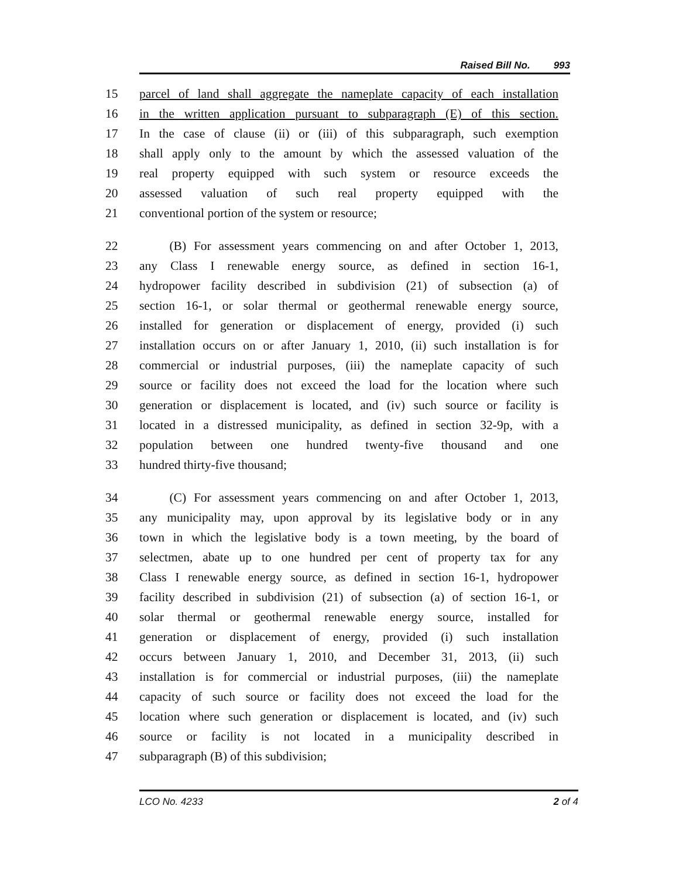Raised Bill No. 993
15 parcel of land shall aggregate the nameplate capacity of each installation
16 in the written application pursuant to subparagraph (E) of this section.
17 In the case of clause (ii) or (iii) of this subparagraph, such exemption
18 shall apply only to the amount by which the assessed valuation of the
19 real property equipped with such system or resource exceeds the
20 assessed valuation of such real property equipped with the
21 conventional portion of the system or resource;
22 (B) For assessment years commencing on and after October 1, 2013,
23 any Class I renewable energy source, as defined in section 16-1,
24 hydropower facility described in subdivision (21) of subsection (a) of
25 section 16-1, or solar thermal or geothermal renewable energy source,
26 installed for generation or displacement of energy, provided (i) such
27 installation occurs on or after January 1, 2010, (ii) such installation is for
28 commercial or industrial purposes, (iii) the nameplate capacity of such
29 source or facility does not exceed the load for the location where such
30 generation or displacement is located, and (iv) such source or facility is
31 located in a distressed municipality, as defined in section 32-9p, with a
32 population between one hundred twenty-five thousand and one
33 hundred thirty-five thousand;
34 (C) For assessment years commencing on and after October 1, 2013,
35 any municipality may, upon approval by its legislative body or in any
36 town in which the legislative body is a town meeting, by the board of
37 selectmen, abate up to one hundred per cent of property tax for any
38 Class I renewable energy source, as defined in section 16-1, hydropower
39 facility described in subdivision (21) of subsection (a) of section 16-1, or
40 solar thermal or geothermal renewable energy source, installed for
41 generation or displacement of energy, provided (i) such installation
42 occurs between January 1, 2010, and December 31, 2013, (ii) such
43 installation is for commercial or industrial purposes, (iii) the nameplate
44 capacity of such source or facility does not exceed the load for the
45 location where such generation or displacement is located, and (iv) such
46 source or facility is not located in a municipality described in
47 subparagraph (B) of this subdivision;
LCO No. 4233 2 of 4